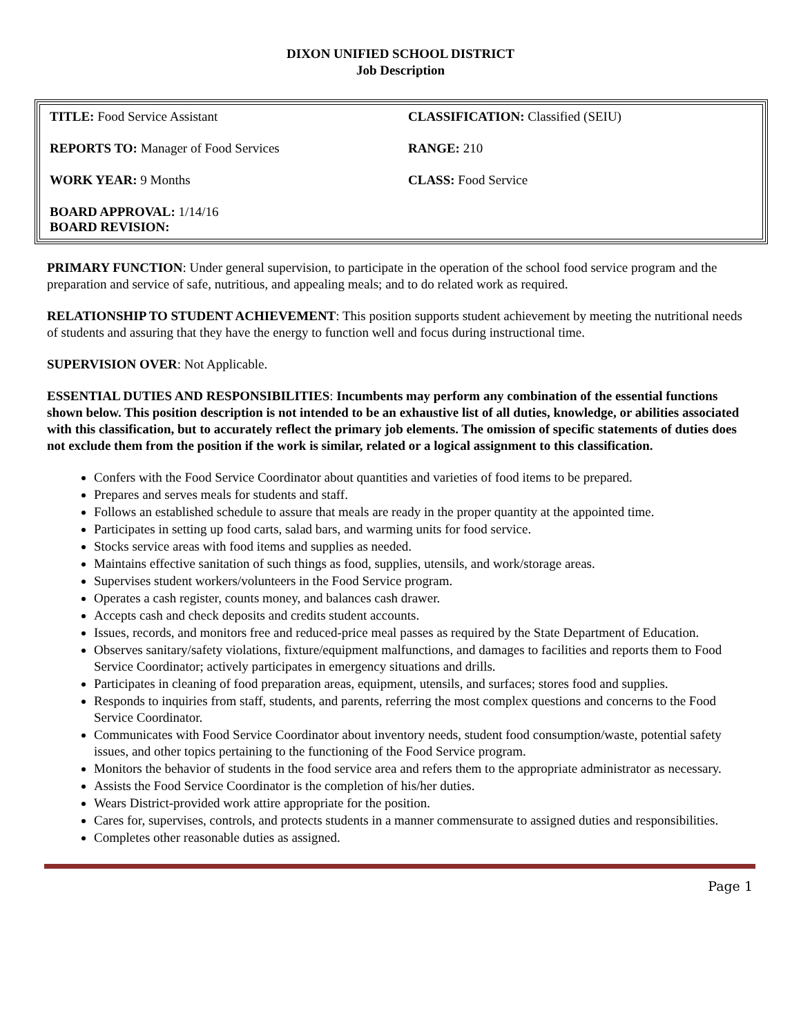DIXON UNIFIED SCHOOL DISTRICT
Job Description
| TITLE: Food Service Assistant | CLASSIFICATION: Classified (SEIU) |
| REPORTS TO: Manager of Food Services | RANGE: 210 |
| WORK YEAR: 9 Months | CLASS: Food Service |
| BOARD APPROVAL: 1/14/16 BOARD REVISION: | |
PRIMARY FUNCTION: Under general supervision, to participate in the operation of the school food service program and the preparation and service of safe, nutritious, and appealing meals; and to do related work as required.
RELATIONSHIP TO STUDENT ACHIEVEMENT: This position supports student achievement by meeting the nutritional needs of students and assuring that they have the energy to function well and focus during instructional time.
SUPERVISION OVER: Not Applicable.
ESSENTIAL DUTIES AND RESPONSIBILITIES: Incumbents may perform any combination of the essential functions shown below. This position description is not intended to be an exhaustive list of all duties, knowledge, or abilities associated with this classification, but to accurately reflect the primary job elements. The omission of specific statements of duties does not exclude them from the position if the work is similar, related or a logical assignment to this classification.
Confers with the Food Service Coordinator about quantities and varieties of food items to be prepared.
Prepares and serves meals for students and staff.
Follows an established schedule to assure that meals are ready in the proper quantity at the appointed time.
Participates in setting up food carts, salad bars, and warming units for food service.
Stocks service areas with food items and supplies as needed.
Maintains effective sanitation of such things as food, supplies, utensils, and work/storage areas.
Supervises student workers/volunteers in the Food Service program.
Operates a cash register, counts money, and balances cash drawer.
Accepts cash and check deposits and credits student accounts.
Issues, records, and monitors free and reduced-price meal passes as required by the State Department of Education.
Observes sanitary/safety violations, fixture/equipment malfunctions, and damages to facilities and reports them to Food Service Coordinator; actively participates in emergency situations and drills.
Participates in cleaning of food preparation areas, equipment, utensils, and surfaces; stores food and supplies.
Responds to inquiries from staff, students, and parents, referring the most complex questions and concerns to the Food Service Coordinator.
Communicates with Food Service Coordinator about inventory needs, student food consumption/waste, potential safety issues, and other topics pertaining to the functioning of the Food Service program.
Monitors the behavior of students in the food service area and refers them to the appropriate administrator as necessary.
Assists the Food Service Coordinator is the completion of his/her duties.
Wears District-provided work attire appropriate for the position.
Cares for, supervises, controls, and protects students in a manner commensurate to assigned duties and responsibilities.
Completes other reasonable duties as assigned.
Page 1